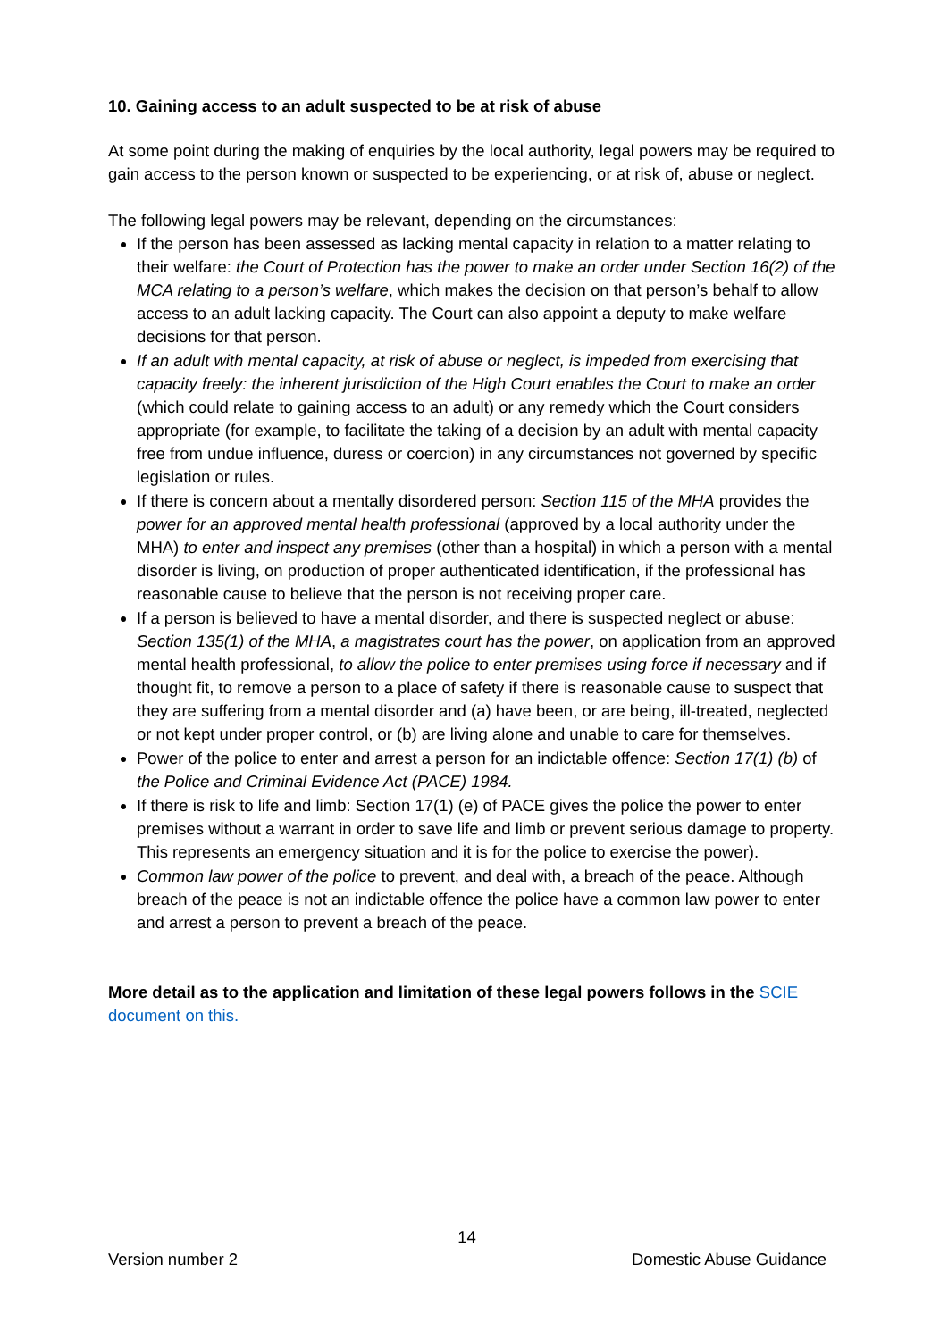10. Gaining access to an adult suspected to be at risk of abuse
At some point during the making of enquiries by the local authority, legal powers may be required to gain access to the person known or suspected to be experiencing, or at risk of, abuse or neglect.
The following legal powers may be relevant, depending on the circumstances:
If the person has been assessed as lacking mental capacity in relation to a matter relating to their welfare: the Court of Protection has the power to make an order under Section 16(2) of the MCA relating to a person’s welfare, which makes the decision on that person’s behalf to allow access to an adult lacking capacity. The Court can also appoint a deputy to make welfare decisions for that person.
If an adult with mental capacity, at risk of abuse or neglect, is impeded from exercising that capacity freely: the inherent jurisdiction of the High Court enables the Court to make an order (which could relate to gaining access to an adult) or any remedy which the Court considers appropriate (for example, to facilitate the taking of a decision by an adult with mental capacity free from undue influence, duress or coercion) in any circumstances not governed by specific legislation or rules.
If there is concern about a mentally disordered person: Section 115 of the MHA provides the power for an approved mental health professional (approved by a local authority under the MHA) to enter and inspect any premises (other than a hospital) in which a person with a mental disorder is living, on production of proper authenticated identification, if the professional has reasonable cause to believe that the person is not receiving proper care.
If a person is believed to have a mental disorder, and there is suspected neglect or abuse: Section 135(1) of the MHA, a magistrates court has the power, on application from an approved mental health professional, to allow the police to enter premises using force if necessary and if thought fit, to remove a person to a place of safety if there is reasonable cause to suspect that they are suffering from a mental disorder and (a) have been, or are being, ill-treated, neglected or not kept under proper control, or (b) are living alone and unable to care for themselves.
Power of the police to enter and arrest a person for an indictable offence: Section 17(1) (b) of the Police and Criminal Evidence Act (PACE) 1984.
If there is risk to life and limb: Section 17(1) (e) of PACE gives the police the power to enter premises without a warrant in order to save life and limb or prevent serious damage to property. This represents an emergency situation and it is for the police to exercise the power).
Common law power of the police to prevent, and deal with, a breach of the peace. Although breach of the peace is not an indictable offence the police have a common law power to enter and arrest a person to prevent a breach of the peace.
More detail as to the application and limitation of these legal powers follows in the SCIE document on this.
14
Version number 2 Domestic Abuse Guidance